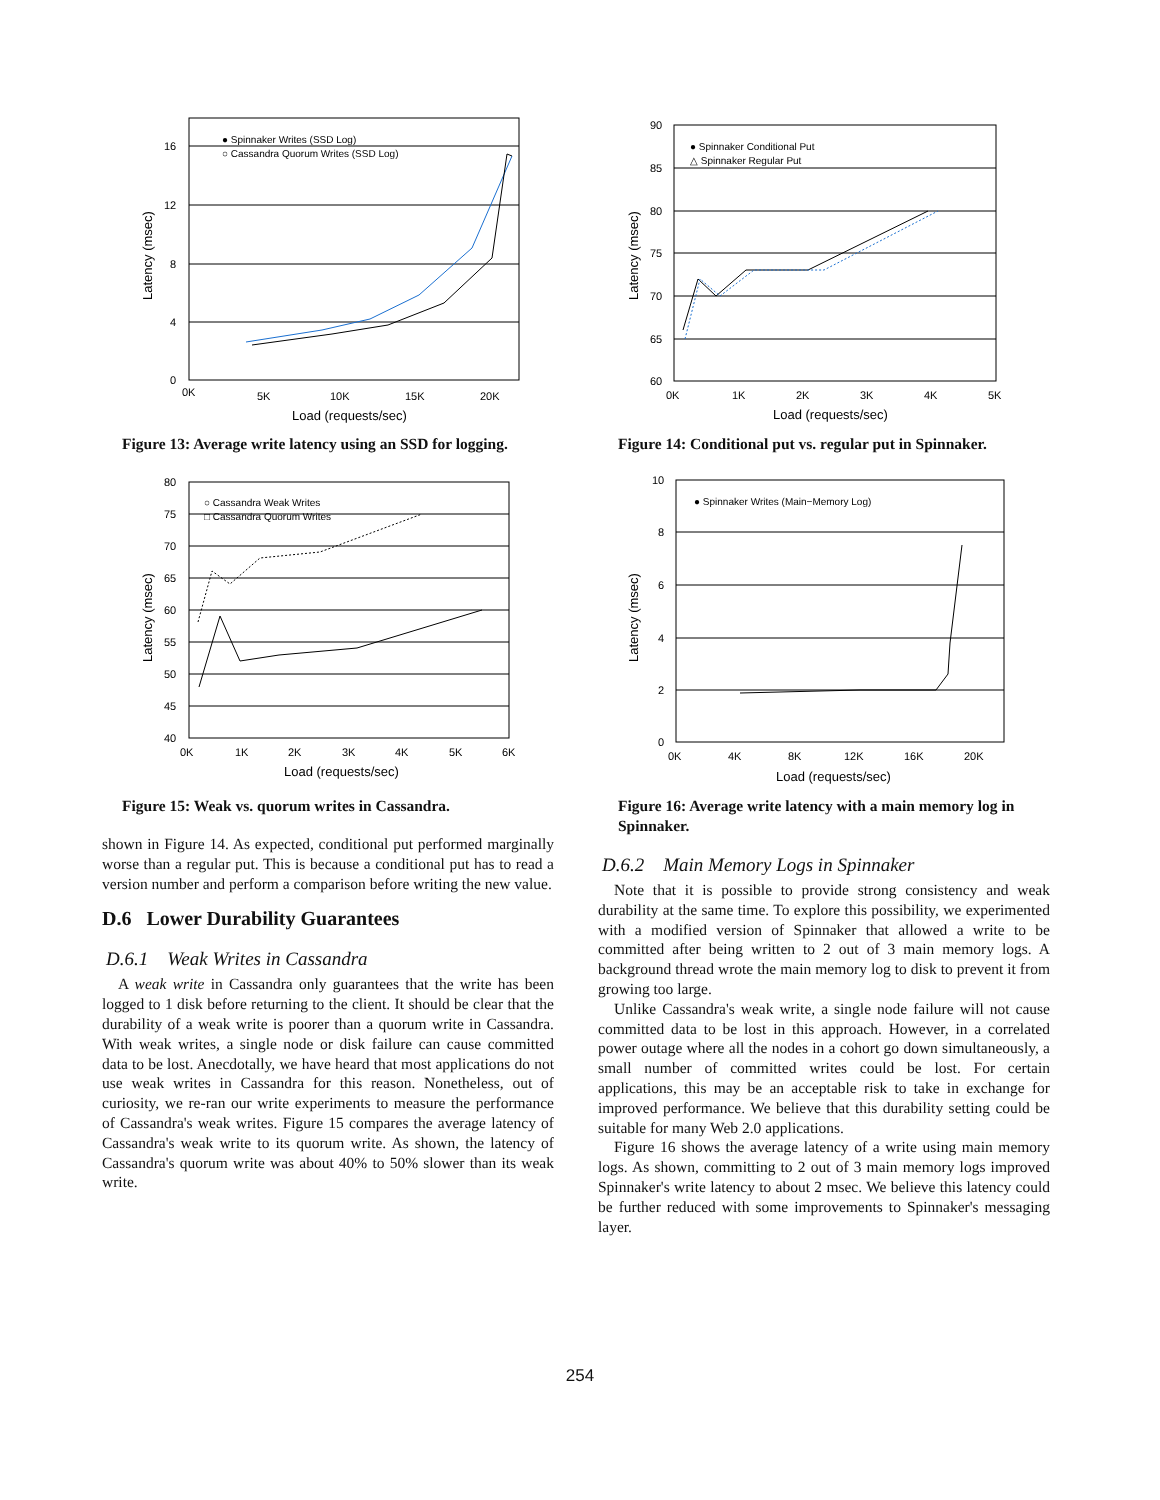16
12
8
4
0
0K
5K
10K
15K
20K
Load (requests/sec)
Latency (msec)
● Spinnaker Writes (SSD Log)
○ Cassandra Quorum Writes (SSD Log)
Figure 13: Average write latency using an SSD for logging.
80
75
70
65
60
55
50
45
40
0K
1K
2K
3K
4K
5K
6K
Load (requests/sec)
Latency (msec)
○ Cassandra Weak Writes
□ Cassandra Quorum Writes
Figure 15: Weak vs. quorum writes in Cassandra.
shown in Figure 14. As expected, conditional put performed marginally worse than a regular put. This is because a conditional put has to read a version number and perform a comparison before writing the new value.
D.6 Lower Durability Guarantees
D.6.1 Weak Writes in Cassandra
A weak write in Cassandra only guarantees that the write has been logged to 1 disk before returning to the client. It should be clear that the durability of a weak write is poorer than a quorum write in Cassandra. With weak writes, a single node or disk failure can cause committed data to be lost. Anecdotally, we have heard that most applications do not use weak writes in Cassandra for this reason. Nonetheless, out of curiosity, we re-ran our write experiments to measure the performance of Cassandra's weak writes. Figure 15 compares the average latency of Cassandra's weak write to its quorum write. As shown, the latency of Cassandra's quorum write was about 40% to 50% slower than its weak write.
90
85
80
75
70
65
60
0K
1K
2K
3K
4K
5K
Load (requests/sec)
Latency (msec)
● Spinnaker Conditional Put
△ Spinnaker Regular Put
Figure 14: Conditional put vs. regular put in Spinnaker.
10
8
6
4
2
0
0K
4K
8K
12K
16K
20K
Load (requests/sec)
Latency (msec)
● Spinnaker Writes (Main−Memory Log)
Figure 16: Average write latency with a main memory log in Spinnaker.
D.6.2 Main Memory Logs in Spinnaker
Note that it is possible to provide strong consistency and weak durability at the same time. To explore this possibility, we experimented with a modified version of Spinnaker that allowed a write to be committed after being written to 2 out of 3 main memory logs. A background thread wrote the main memory log to disk to prevent it from growing too large.
Unlike Cassandra's weak write, a single node failure will not cause committed data to be lost in this approach. However, in a correlated power outage where all the nodes in a cohort go down simultaneously, a small number of committed writes could be lost. For certain applications, this may be an acceptable risk to take in exchange for improved performance. We believe that this durability setting could be suitable for many Web 2.0 applications.
Figure 16 shows the average latency of a write using main memory logs. As shown, committing to 2 out of 3 main memory logs improved Spinnaker's write latency to about 2 msec. We believe this latency could be further reduced with some improvements to Spinnaker's messaging layer.
254